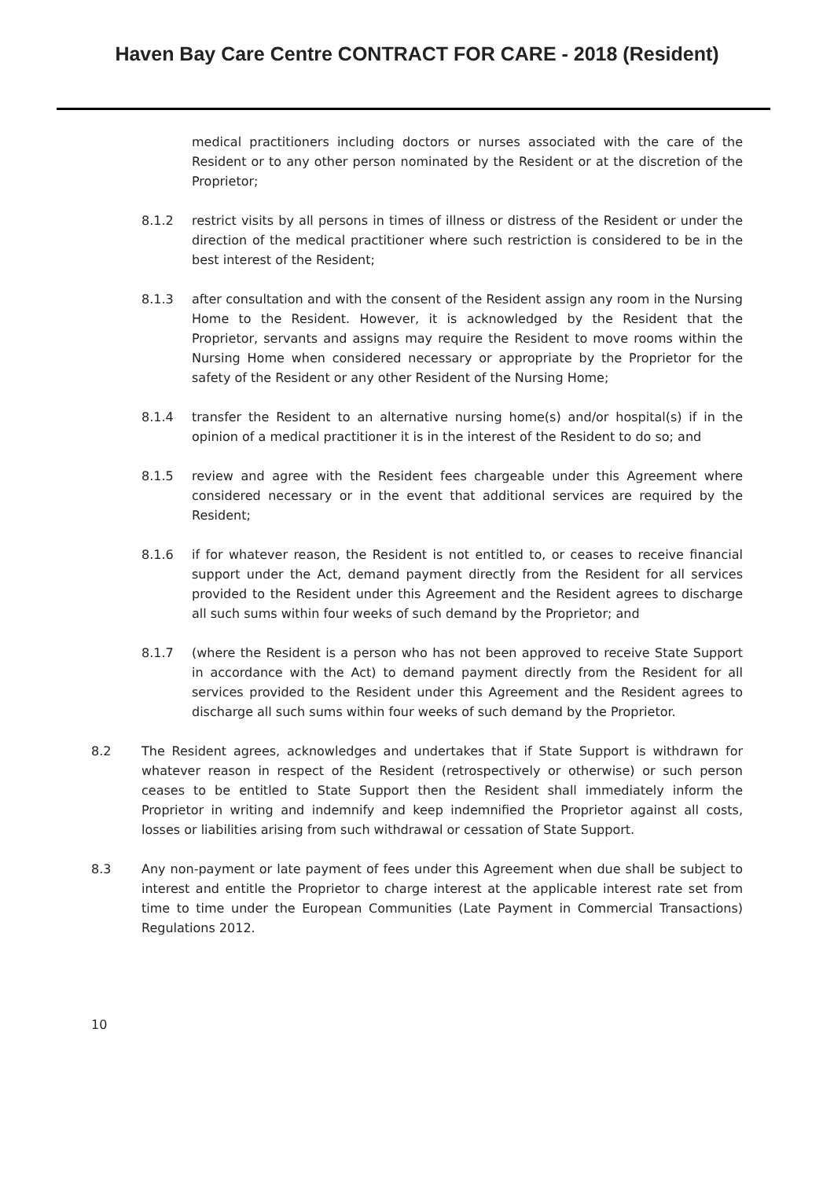Haven Bay Care Centre CONTRACT FOR CARE - 2018 (Resident)
medical practitioners including doctors or nurses associated with the care of the Resident or to any other person nominated by the Resident or at the discretion of the Proprietor;
8.1.2 restrict visits by all persons in times of illness or distress of the Resident or under the direction of the medical practitioner where such restriction is considered to be in the best interest of the Resident;
8.1.3 after consultation and with the consent of the Resident assign any room in the Nursing Home to the Resident. However, it is acknowledged by the Resident that the Proprietor, servants and assigns may require the Resident to move rooms within the Nursing Home when considered necessary or appropriate by the Proprietor for the safety of the Resident or any other Resident of the Nursing Home;
8.1.4 transfer the Resident to an alternative nursing home(s) and/or hospital(s) if in the opinion of a medical practitioner it is in the interest of the Resident to do so; and
8.1.5 review and agree with the Resident fees chargeable under this Agreement where considered necessary or in the event that additional services are required by the Resident;
8.1.6 if for whatever reason, the Resident is not entitled to, or ceases to receive financial support under the Act, demand payment directly from the Resident for all services provided to the Resident under this Agreement and the Resident agrees to discharge all such sums within four weeks of such demand by the Proprietor; and
8.1.7 (where the Resident is a person who has not been approved to receive State Support in accordance with the Act) to demand payment directly from the Resident for all services provided to the Resident under this Agreement and the Resident agrees to discharge all such sums within four weeks of such demand by the Proprietor.
8.2 The Resident agrees, acknowledges and undertakes that if State Support is withdrawn for whatever reason in respect of the Resident (retrospectively or otherwise) or such person ceases to be entitled to State Support then the Resident shall immediately inform the Proprietor in writing and indemnify and keep indemnified the Proprietor against all costs, losses or liabilities arising from such withdrawal or cessation of State Support.
8.3 Any non-payment or late payment of fees under this Agreement when due shall be subject to interest and entitle the Proprietor to charge interest at the applicable interest rate set from time to time under the European Communities (Late Payment in Commercial Transactions) Regulations 2012.
10